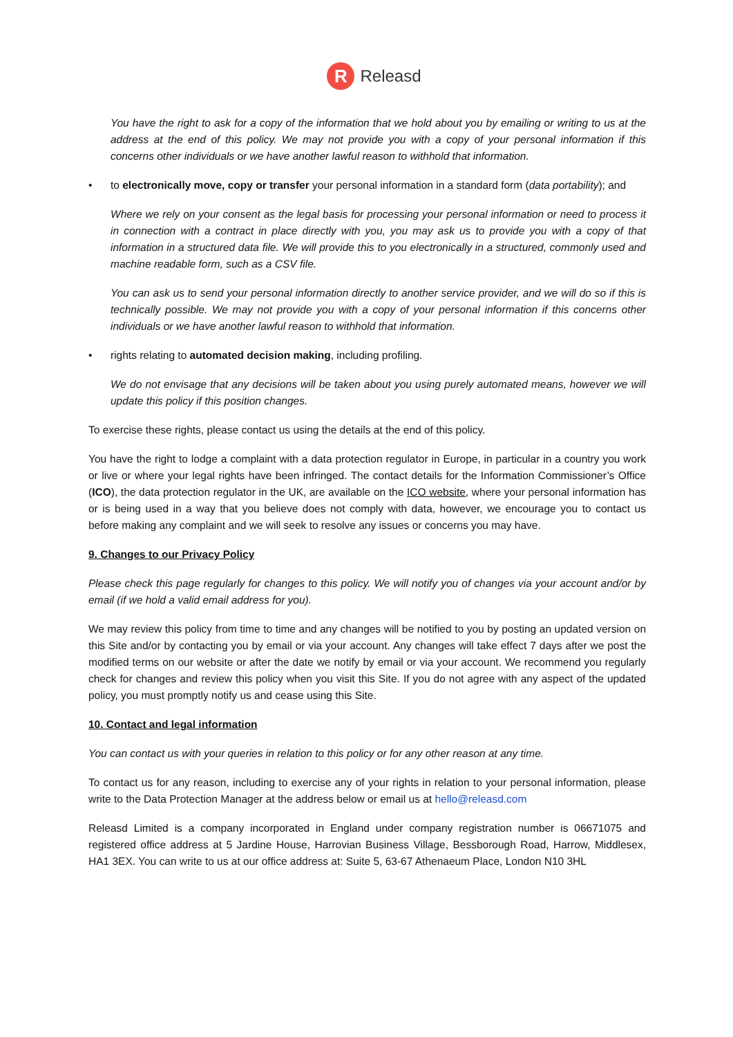R
Releasd
You have the right to ask for a copy of the information that we hold about you by emailing or writing to us at the address at the end of this policy. We may not provide you with a copy of your personal information if this concerns other individuals or we have another lawful reason to withhold that information.
• to electronically move, copy or transfer your personal information in a standard form (data portability); and
Where we rely on your consent as the legal basis for processing your personal information or need to process it in connection with a contract in place directly with you, you may ask us to provide you with a copy of that information in a structured data file. We will provide this to you electronically in a structured, commonly used and machine readable form, such as a CSV file.
You can ask us to send your personal information directly to another service provider, and we will do so if this is technically possible. We may not provide you with a copy of your personal information if this concerns other individuals or we have another lawful reason to withhold that information.
• rights relating to automated decision making, including profiling.
We do not envisage that any decisions will be taken about you using purely automated means, however we will update this policy if this position changes.
To exercise these rights, please contact us using the details at the end of this policy.
You have the right to lodge a complaint with a data protection regulator in Europe, in particular in a country you work or live or where your legal rights have been infringed. The contact details for the Information Commissioner’s Office (ICO), the data protection regulator in the UK, are available on the ICO website, where your personal information has or is being used in a way that you believe does not comply with data, however, we encourage you to contact us before making any complaint and we will seek to resolve any issues or concerns you may have.
9. Changes to our Privacy Policy
Please check this page regularly for changes to this policy. We will notify you of changes via your account and/or by email (if we hold a valid email address for you).
We may review this policy from time to time and any changes will be notified to you by posting an updated version on this Site and/or by contacting you by email or via your account. Any changes will take effect 7 days after we post the modified terms on our website or after the date we notify by email or via your account. We recommend you regularly check for changes and review this policy when you visit this Site. If you do not agree with any aspect of the updated policy, you must promptly notify us and cease using this Site.
10. Contact and legal information
You can contact us with your queries in relation to this policy or for any other reason at any time.
To contact us for any reason, including to exercise any of your rights in relation to your personal information, please write to the Data Protection Manager at the address below or email us at hello@releasd.com
Releasd Limited is a company incorporated in England under company registration number is 06671075 and registered office address at 5 Jardine House, Harrovian Business Village, Bessborough Road, Harrow, Middlesex, HA1 3EX. You can write to us at our office address at: Suite 5, 63-67 Athenaeum Place, London N10 3HL